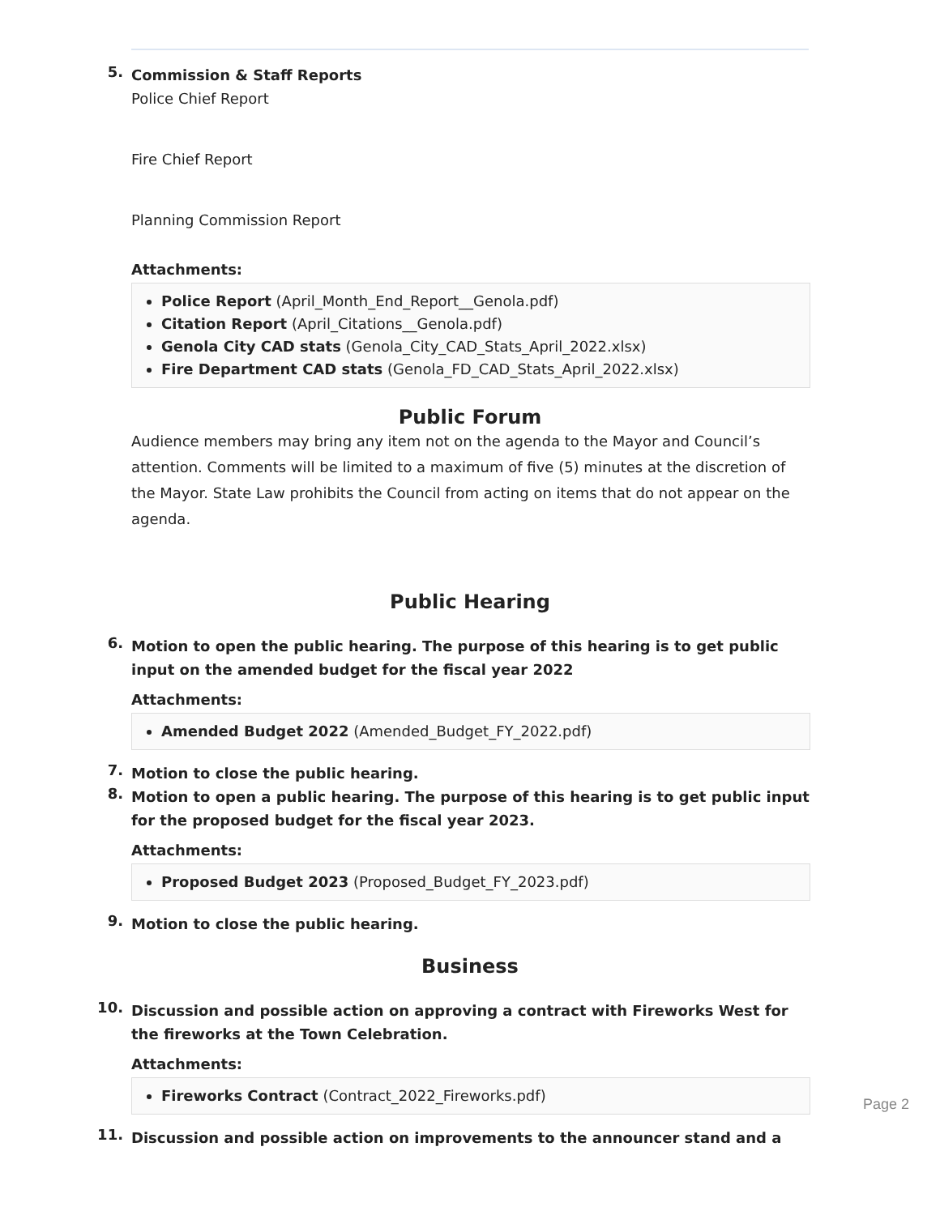5.
Commission & Staff Reports
Police Chief Report
Fire Chief Report
Planning Commission Report
Attachments:
Police Report (April_Month_End_Report__Genola.pdf)
Citation Report (April_Citations__Genola.pdf)
Genola City CAD stats (Genola_City_CAD_Stats_April_2022.xlsx)
Fire Department CAD stats (Genola_FD_CAD_Stats_April_2022.xlsx)
Public Forum
Audience members may bring any item not on the agenda to the Mayor and Council’s attention. Comments will be limited to a maximum of five (5) minutes at the discretion of the Mayor. State Law prohibits the Council from acting on items that do not appear on the agenda.
Public Hearing
6.
Motion to open the public hearing. The purpose of this hearing is to get public input on the amended budget for the fiscal year 2022
Attachments:
Amended Budget 2022 (Amended_Budget_FY_2022.pdf)
7.
Motion to close the public hearing.
8.
Motion to open a public hearing. The purpose of this hearing is to get public input for the proposed budget for the fiscal year 2023.
Attachments:
Proposed Budget 2023 (Proposed_Budget_FY_2023.pdf)
9.
Motion to close the public hearing.
Business
10.
Discussion and possible action on approving a contract with Fireworks West for the fireworks at the Town Celebration.
Attachments:
Fireworks Contract (Contract_2022_Fireworks.pdf)
11.
Discussion and possible action on improvements to the announcer stand and a
Page 2